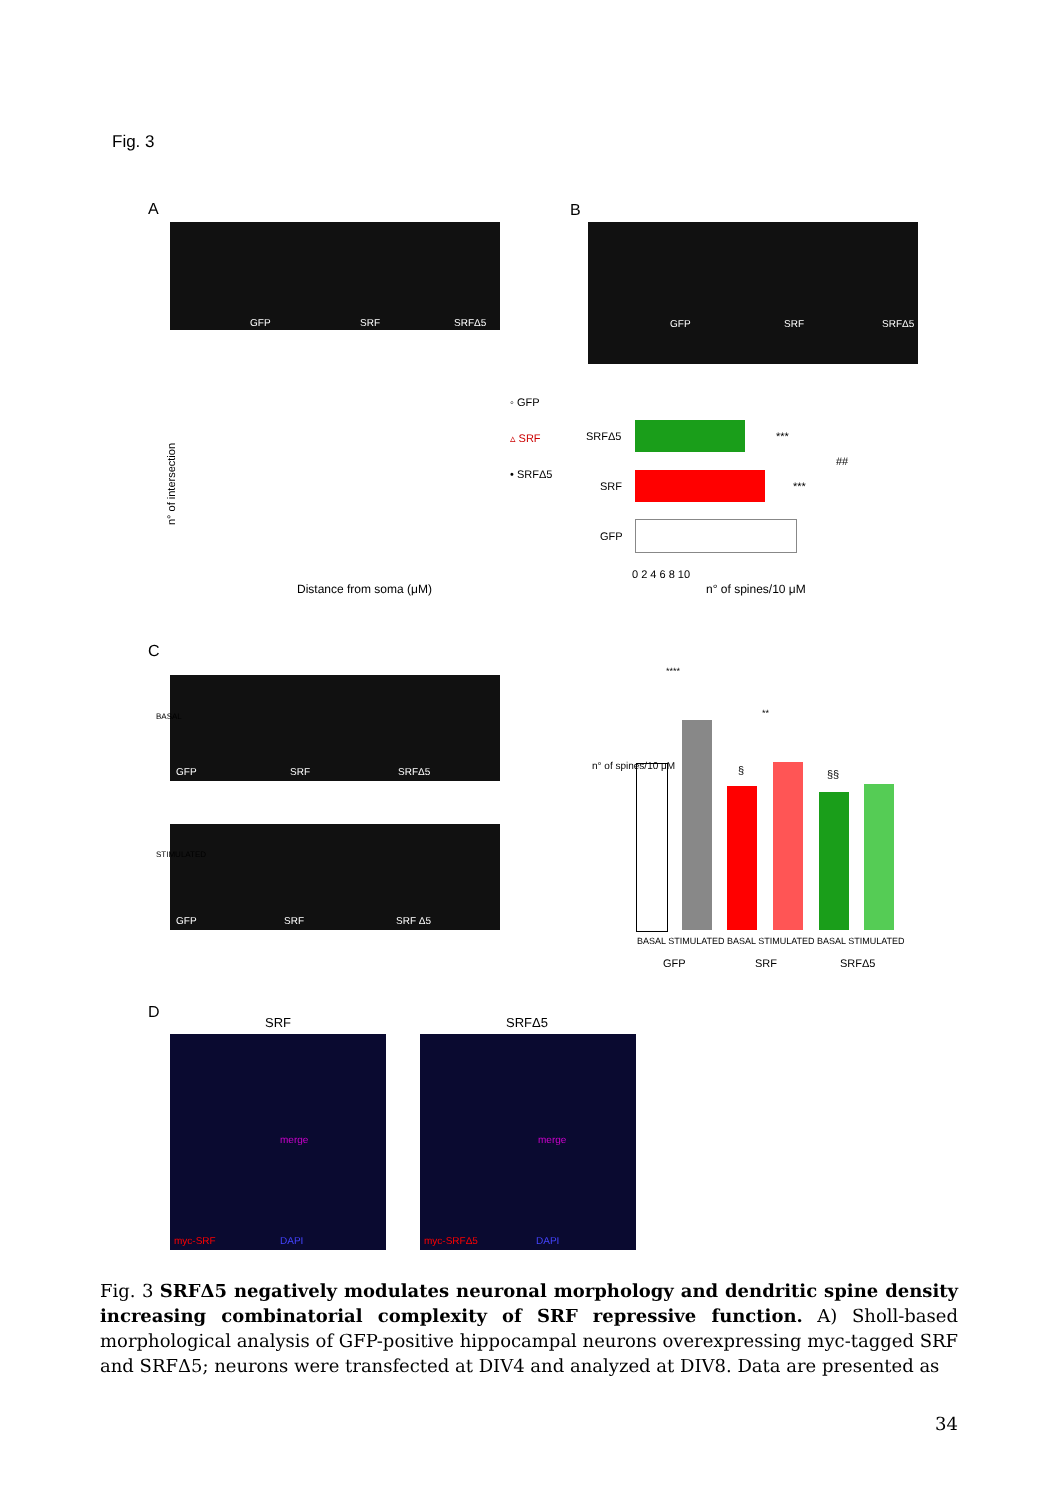Fig. 3
A
GFP SRF SRFΔ5
B
GFP SRF SRFΔ5
◦ GFP
▵ SRF
• SRFΔ5
n° of intersection
Distance from soma (μM)
SRFΔ5 ***
##
SRF ***
GFP
0 2 4 6 8 10
n° of spines/10 μM
C
GFP SRF SRFΔ5
BASAL
GFP SRF SRF Δ5
STIMULATED
n° of spines/10 μM
****
**
§ §§
BASAL STIMULATED BASAL STIMULATED BASAL STIMULATED
GFP SRF SRFΔ5
D
SRF SRFΔ5
merge
myc-SRF DAPI
merge
myc-SRFΔ5 DAPI
Fig. 3 SRFΔ5 negatively modulates neuronal morphology and dendritic spine density increasing combinatorial complexity of SRF repressive function. A) Sholl-based morphological analysis of GFP-positive hippocampal neurons overexpressing myc-tagged SRF and SRFΔ5; neurons were transfected at DIV4 and analyzed at DIV8. Data are presented as
34